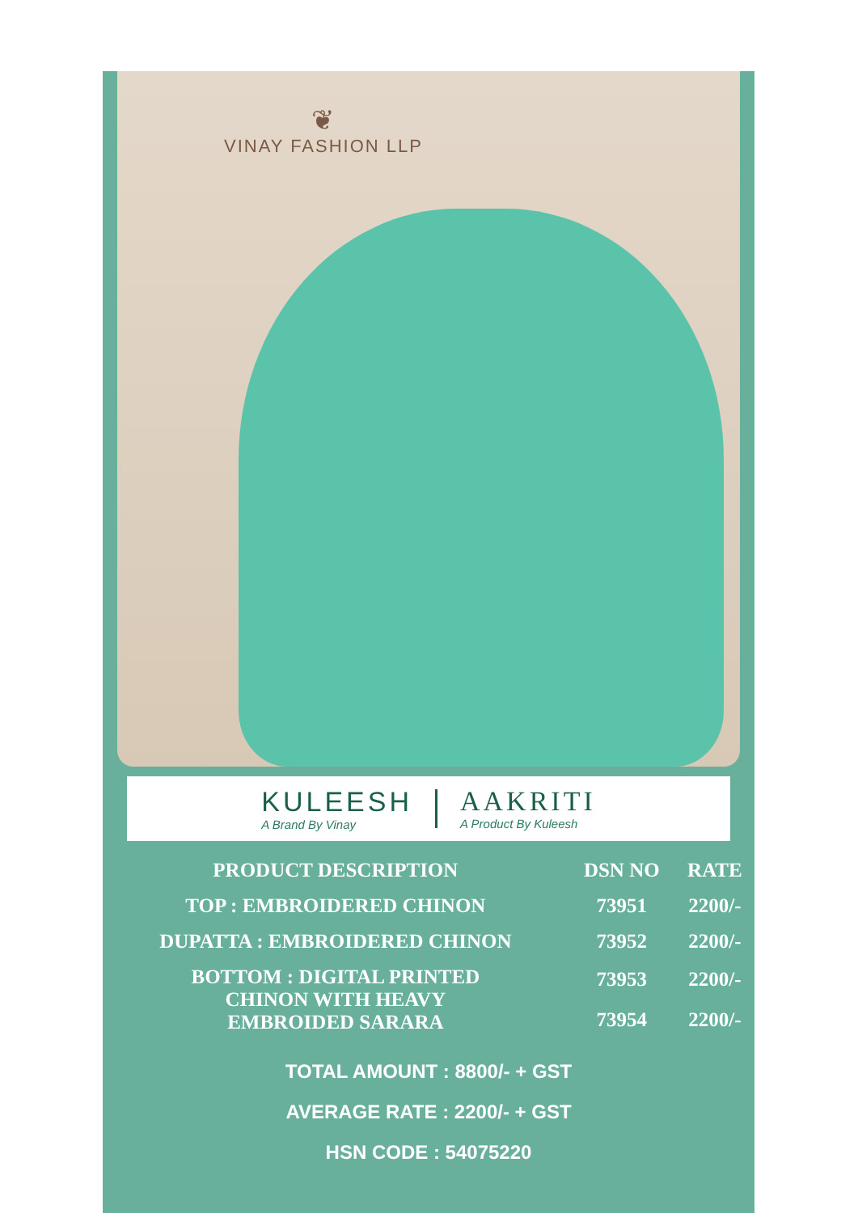❦
VINAY FASHION LLP
KULEESH
A Brand By Vinay
AAKRITI
A Product By Kuleesh
| PRODUCT DESCRIPTION | DSN NO | RATE |
| --- | --- | --- |
| TOP : EMBROIDERED CHINON | 73951 | 2200/- |
| DUPATTA : EMBROIDERED CHINON | 73952 | 2200/- |
| BOTTOM : DIGITAL PRINTED CHINON WITH HEAVY EMBROIDED SARARA | 73953 | 2200/- |
| | 73954 | 2200/- |
TOTAL AMOUNT : 8800/- + GST
AVERAGE RATE : 2200/- + GST
HSN CODE : 54075220